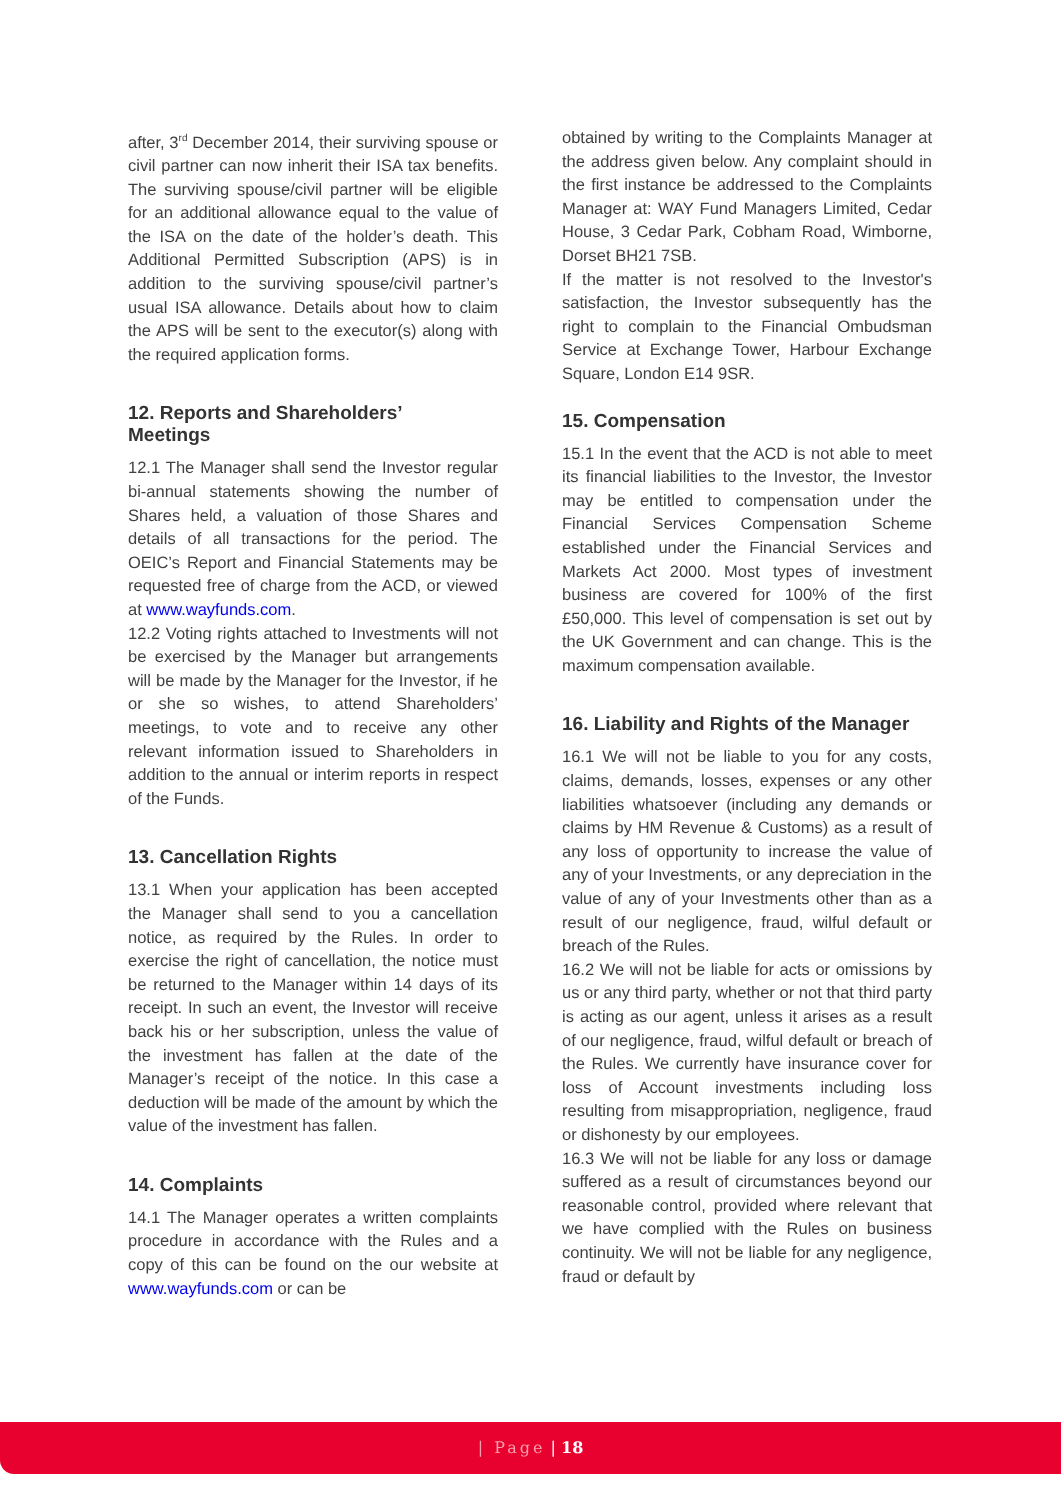after, 3<sup>rd</sup> December 2014, their surviving spouse or civil partner can now inherit their ISA tax benefits. The surviving spouse/civil partner will be eligible for an additional allowance equal to the value of the ISA on the date of the holder’s death. This Additional Permitted Subscription (APS) is in addition to the surviving spouse/civil partner’s usual ISA allowance. Details about how to claim the APS will be sent to the executor(s) along with the required application forms.
12. Reports and Shareholders’
Meetings
12.1 The Manager shall send the Investor regular bi-annual statements showing the number of Shares held, a valuation of those Shares and details of all transactions for the period. The OEIC’s Report and Financial Statements may be requested free of charge from the ACD, or viewed at www.wayfunds.com.
12.2 Voting rights attached to Investments will not be exercised by the Manager but arrangements will be made by the Manager for the Investor, if he or she so wishes, to attend Shareholders’ meetings, to vote and to receive any other relevant information issued to Shareholders in addition to the annual or interim reports in respect of the Funds.
13. Cancellation Rights
13.1 When your application has been accepted the Manager shall send to you a cancellation notice, as required by the Rules. In order to exercise the right of cancellation, the notice must be returned to the Manager within 14 days of its receipt. In such an event, the Investor will receive back his or her subscription, unless the value of the investment has fallen at the date of the Manager’s receipt of the notice. In this case a deduction will be made of the amount by which the value of the investment has fallen.
14. Complaints
14.1 The Manager operates a written complaints procedure in accordance with the Rules and a copy of this can be found on the our website at www.wayfunds.com or can be
obtained by writing to the Complaints Manager at the address given below. Any complaint should in the first instance be addressed to the Complaints Manager at: WAY Fund Managers Limited, Cedar House, 3 Cedar Park, Cobham Road, Wimborne, Dorset BH21 7SB.
If the matter is not resolved to the Investor's satisfaction, the Investor subsequently has the right to complain to the Financial Ombudsman Service at Exchange Tower, Harbour Exchange Square, London E14 9SR.
15. Compensation
15.1 In the event that the ACD is not able to meet its financial liabilities to the Investor, the Investor may be entitled to compensation under the Financial Services Compensation Scheme established under the Financial Services and Markets Act 2000. Most types of investment business are covered for 100% of the first £50,000. This level of compensation is set out by the UK Government and can change. This is the maximum compensation available.
16. Liability and Rights of the Manager
16.1 We will not be liable to you for any costs, claims, demands, losses, expenses or any other liabilities whatsoever (including any demands or claims by HM Revenue & Customs) as a result of any loss of opportunity to increase the value of any of your Investments, or any depreciation in the value of any of your Investments other than as a result of our negligence, fraud, wilful default or breach of the Rules.
16.2 We will not be liable for acts or omissions by us or any third party, whether or not that third party is acting as our agent, unless it arises as a result of our negligence, fraud, wilful default or breach of the Rules. We currently have insurance cover for loss of Account investments including loss resulting from misappropriation, negligence, fraud or dishonesty by our employees.
16.3 We will not be liable for any loss or damage suffered as a result of circumstances beyond our reasonable control, provided where relevant that we have complied with the Rules on business continuity. We will not be liable for any negligence, fraud or default by
| Page | 18